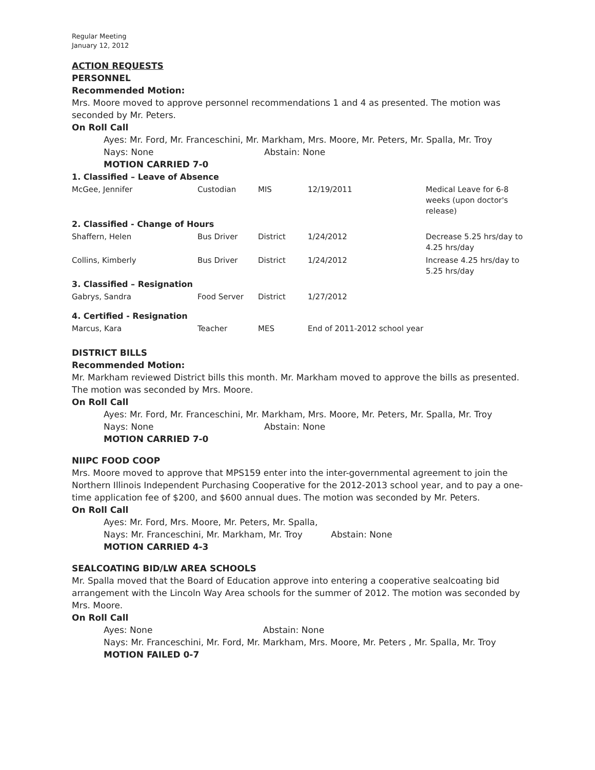Regular Meeting
January 12, 2012
ACTION REQUESTS
PERSONNEL
Recommended Motion:
Mrs. Moore moved to approve personnel recommendations 1 and 4 as presented. The motion was seconded by Mr. Peters.
On Roll Call
Ayes: Mr. Ford, Mr. Franceschini, Mr. Markham, Mrs. Moore, Mr. Peters, Mr. Spalla, Mr. Troy
Nays: None Abstain: None
MOTION CARRIED 7-0
| 1. Classified – Leave of Absence | | | | |
| McGee, Jennifer | Custodian | MIS | 12/19/2011 | Medical Leave for 6-8 weeks (upon doctor's release) |
| 2. Classified - Change of Hours | | | | |
| Shaffern, Helen | Bus Driver | District | 1/24/2012 | Decrease 5.25 hrs/day to 4.25 hrs/day |
| Collins, Kimberly | Bus Driver | District | 1/24/2012 | Increase 4.25 hrs/day to 5.25 hrs/day |
| 3. Classified – Resignation | | | | |
| Gabrys, Sandra | Food Server | District | 1/27/2012 | |
| 4. Certified - Resignation | | | | |
| Marcus, Kara | Teacher | MES | End of 2011-2012 school year | |
DISTRICT BILLS
Recommended Motion:
Mr. Markham reviewed District bills this month. Mr. Markham moved to approve the bills as presented. The motion was seconded by Mrs. Moore.
On Roll Call
Ayes: Mr. Ford, Mr. Franceschini, Mr. Markham, Mrs. Moore, Mr. Peters, Mr. Spalla, Mr. Troy
Nays: None Abstain: None
MOTION CARRIED 7-0
NIIPC FOOD COOP
Mrs. Moore moved to approve that MPS159 enter into the inter-governmental agreement to join the Northern Illinois Independent Purchasing Cooperative for the 2012-2013 school year, and to pay a one-time application fee of $200, and $600 annual dues. The motion was seconded by Mr. Peters.
On Roll Call
Ayes: Mr. Ford, Mrs. Moore, Mr. Peters, Mr. Spalla,
Nays: Mr. Franceschini, Mr. Markham, Mr. Troy Abstain: None
MOTION CARRIED 4-3
SEALCOATING BID/LW AREA SCHOOLS
Mr. Spalla moved that the Board of Education approve into entering a cooperative sealcoating bid arrangement with the Lincoln Way Area schools for the summer of 2012. The motion was seconded by Mrs. Moore.
On Roll Call
Ayes: None Abstain: None
Nays: Mr. Franceschini, Mr. Ford, Mr. Markham, Mrs. Moore, Mr. Peters , Mr. Spalla, Mr. Troy
MOTION FAILED 0-7